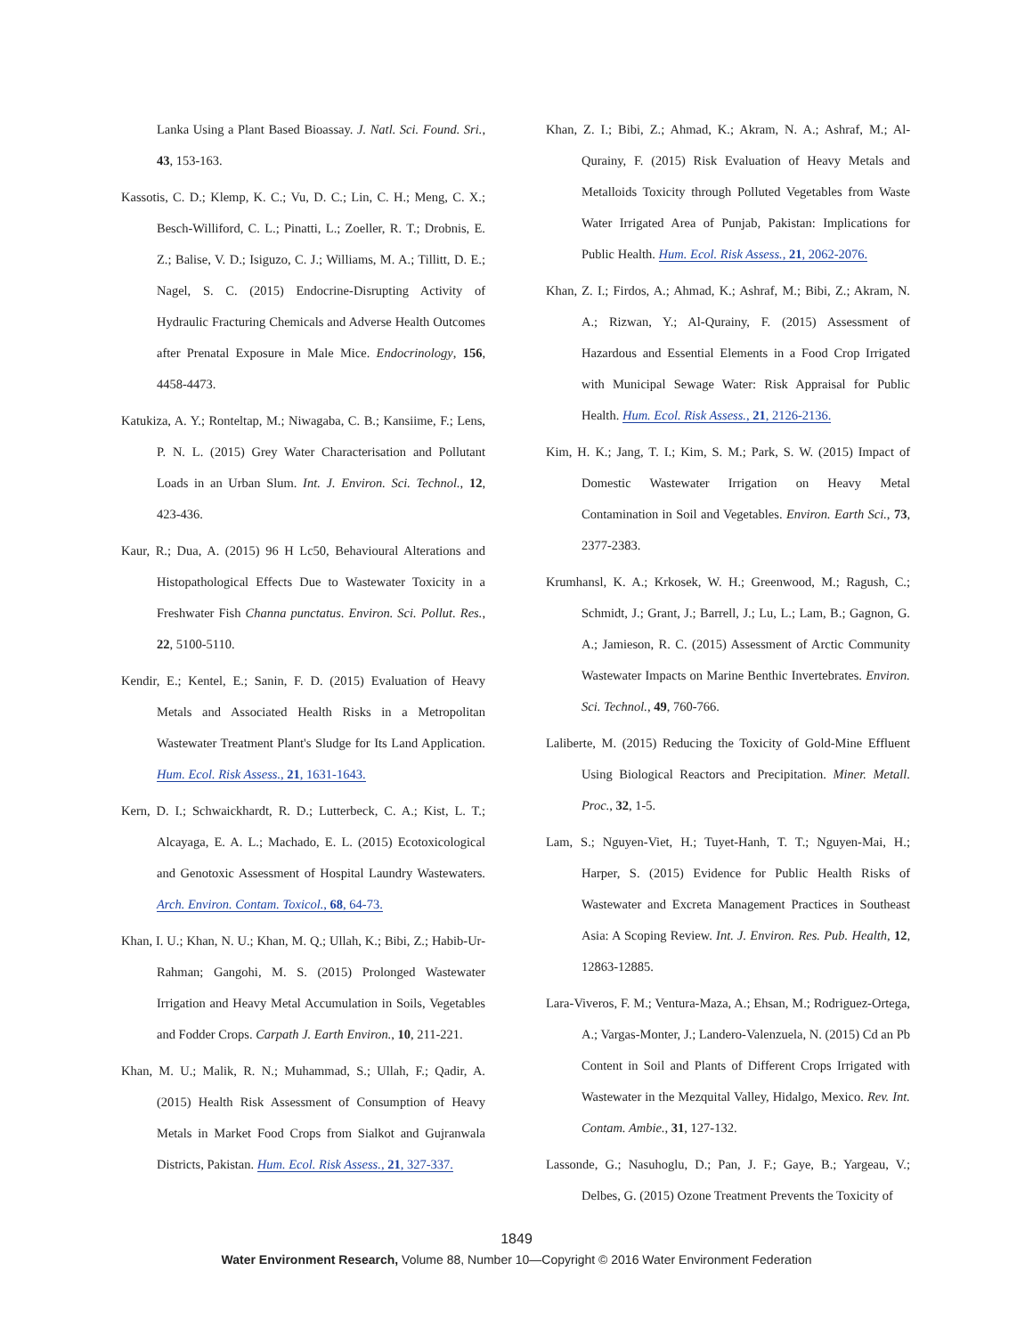Lanka Using a Plant Based Bioassay. J. Natl. Sci. Found. Sri., 43, 153-163.
Kassotis, C. D.; Klemp, K. C.; Vu, D. C.; Lin, C. H.; Meng, C. X.; Besch-Williford, C. L.; Pinatti, L.; Zoeller, R. T.; Drobnis, E. Z.; Balise, V. D.; Isiguzo, C. J.; Williams, M. A.; Tillitt, D. E.; Nagel, S. C. (2015) Endocrine-Disrupting Activity of Hydraulic Fracturing Chemicals and Adverse Health Outcomes after Prenatal Exposure in Male Mice. Endocrinology, 156, 4458-4473.
Katukiza, A. Y.; Ronteltap, M.; Niwagaba, C. B.; Kansiime, F.; Lens, P. N. L. (2015) Grey Water Characterisation and Pollutant Loads in an Urban Slum. Int. J. Environ. Sci. Technol., 12, 423-436.
Kaur, R.; Dua, A. (2015) 96 H Lc50, Behavioural Alterations and Histopathological Effects Due to Wastewater Toxicity in a Freshwater Fish Channa punctatus. Environ. Sci. Pollut. Res., 22, 5100-5110.
Kendir, E.; Kentel, E.; Sanin, F. D. (2015) Evaluation of Heavy Metals and Associated Health Risks in a Metropolitan Wastewater Treatment Plant's Sludge for Its Land Application. Hum. Ecol. Risk Assess., 21, 1631-1643.
Kern, D. I.; Schwaickhardt, R. D.; Lutterbeck, C. A.; Kist, L. T.; Alcayaga, E. A. L.; Machado, E. L. (2015) Ecotoxicological and Genotoxic Assessment of Hospital Laundry Wastewaters. Arch. Environ. Contam. Toxicol., 68, 64-73.
Khan, I. U.; Khan, N. U.; Khan, M. Q.; Ullah, K.; Bibi, Z.; Habib-Ur-Rahman; Gangohi, M. S. (2015) Prolonged Wastewater Irrigation and Heavy Metal Accumulation in Soils, Vegetables and Fodder Crops. Carpath J. Earth Environ., 10, 211-221.
Khan, M. U.; Malik, R. N.; Muhammad, S.; Ullah, F.; Qadir, A. (2015) Health Risk Assessment of Consumption of Heavy Metals in Market Food Crops from Sialkot and Gujranwala Districts, Pakistan. Hum. Ecol. Risk Assess., 21, 327-337.
Khan, Z. I.; Bibi, Z.; Ahmad, K.; Akram, N. A.; Ashraf, M.; Al-Qurainy, F. (2015) Risk Evaluation of Heavy Metals and Metalloids Toxicity through Polluted Vegetables from Waste Water Irrigated Area of Punjab, Pakistan: Implications for Public Health. Hum. Ecol. Risk Assess., 21, 2062-2076.
Khan, Z. I.; Firdos, A.; Ahmad, K.; Ashraf, M.; Bibi, Z.; Akram, N. A.; Rizwan, Y.; Al-Qurainy, F. (2015) Assessment of Hazardous and Essential Elements in a Food Crop Irrigated with Municipal Sewage Water: Risk Appraisal for Public Health. Hum. Ecol. Risk Assess., 21, 2126-2136.
Kim, H. K.; Jang, T. I.; Kim, S. M.; Park, S. W. (2015) Impact of Domestic Wastewater Irrigation on Heavy Metal Contamination in Soil and Vegetables. Environ. Earth Sci., 73, 2377-2383.
Krumhansl, K. A.; Krkosek, W. H.; Greenwood, M.; Ragush, C.; Schmidt, J.; Grant, J.; Barrell, J.; Lu, L.; Lam, B.; Gagnon, G. A.; Jamieson, R. C. (2015) Assessment of Arctic Community Wastewater Impacts on Marine Benthic Invertebrates. Environ. Sci. Technol., 49, 760-766.
Laliberte, M. (2015) Reducing the Toxicity of Gold-Mine Effluent Using Biological Reactors and Precipitation. Miner. Metall. Proc., 32, 1-5.
Lam, S.; Nguyen-Viet, H.; Tuyet-Hanh, T. T.; Nguyen-Mai, H.; Harper, S. (2015) Evidence for Public Health Risks of Wastewater and Excreta Management Practices in Southeast Asia: A Scoping Review. Int. J. Environ. Res. Pub. Health, 12, 12863-12885.
Lara-Viveros, F. M.; Ventura-Maza, A.; Ehsan, M.; Rodriguez-Ortega, A.; Vargas-Monter, J.; Landero-Valenzuela, N. (2015) Cd an Pb Content in Soil and Plants of Different Crops Irrigated with Wastewater in the Mezquital Valley, Hidalgo, Mexico. Rev. Int. Contam. Ambie., 31, 127-132.
Lassonde, G.; Nasuhoglu, D.; Pan, J. F.; Gaye, B.; Yargeau, V.; Delbes, G. (2015) Ozone Treatment Prevents the Toxicity of
1849
Water Environment Research, Volume 88, Number 10—Copyright © 2016 Water Environment Federation